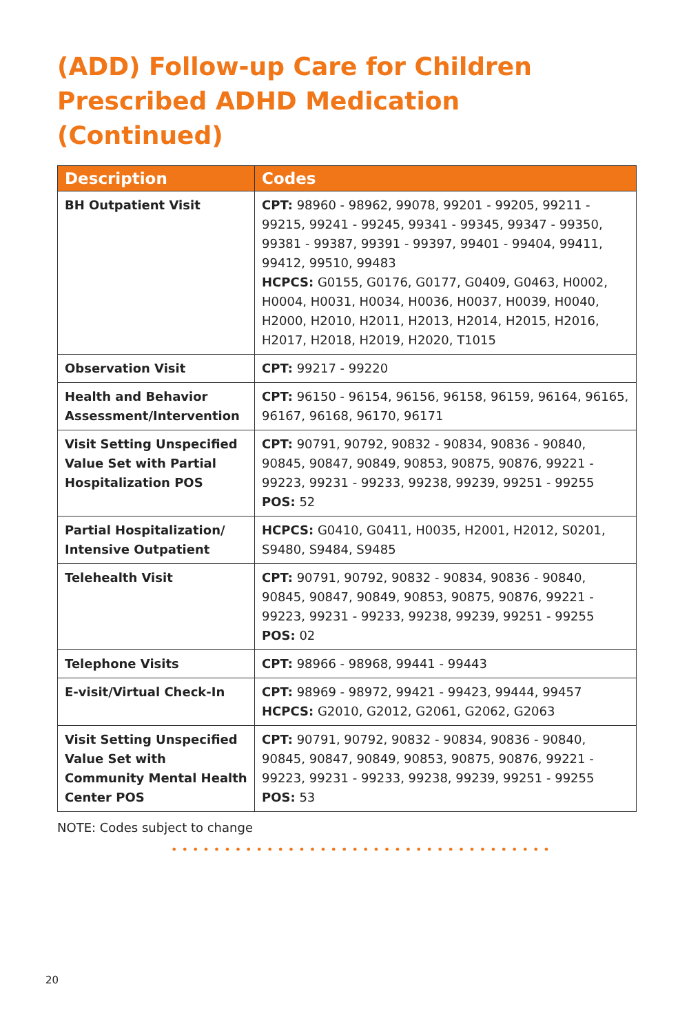(ADD) Follow-up Care for Children Prescribed ADHD Medication (Continued)
| Description | Codes |
| --- | --- |
| BH Outpatient Visit | CPT: 98960 - 98962, 99078, 99201 - 99205, 99211 - 99215, 99241 - 99245, 99341 - 99345, 99347 - 99350, 99381 - 99387, 99391 - 99397, 99401 - 99404, 99411, 99412, 99510, 99483 HCPCS: G0155, G0176, G0177, G0409, G0463, H0002, H0004, H0031, H0034, H0036, H0037, H0039, H0040, H2000, H2010, H2011, H2013, H2014, H2015, H2016, H2017, H2018, H2019, H2020, T1015 |
| Observation Visit | CPT: 99217 - 99220 |
| Health and Behavior Assessment/Intervention | CPT: 96150 - 96154, 96156, 96158, 96159, 96164, 96165, 96167, 96168, 96170, 96171 |
| Visit Setting Unspecified Value Set with Partial Hospitalization POS | CPT: 90791, 90792, 90832 - 90834, 90836 - 90840, 90845, 90847, 90849, 90853, 90875, 90876, 99221 - 99223, 99231 - 99233, 99238, 99239, 99251 - 99255 POS: 52 |
| Partial Hospitalization/ Intensive Outpatient | HCPCS: G0410, G0411, H0035, H2001, H2012, S0201, S9480, S9484, S9485 |
| Telehealth Visit | CPT: 90791, 90792, 90832 - 90834, 90836 - 90840, 90845, 90847, 90849, 90853, 90875, 90876, 99221 - 99223, 99231 - 99233, 99238, 99239, 99251 - 99255 POS: 02 |
| Telephone Visits | CPT: 98966 - 98968, 99441 - 99443 |
| E-visit/Virtual Check-In | CPT: 98969 - 98972, 99421 - 99423, 99444, 99457 HCPCS: G2010, G2012, G2061, G2062, G2063 |
| Visit Setting Unspecified Value Set with Community Mental Health Center POS | CPT: 90791, 90792, 90832 - 90834, 90836 - 90840, 90845, 90847, 90849, 90853, 90875, 90876, 99221 - 99223, 99231 - 99233, 99238, 99239, 99251 - 99255 POS: 53 |
NOTE: Codes subject to change
••••••••••••••••••••••••••••••••••••
20